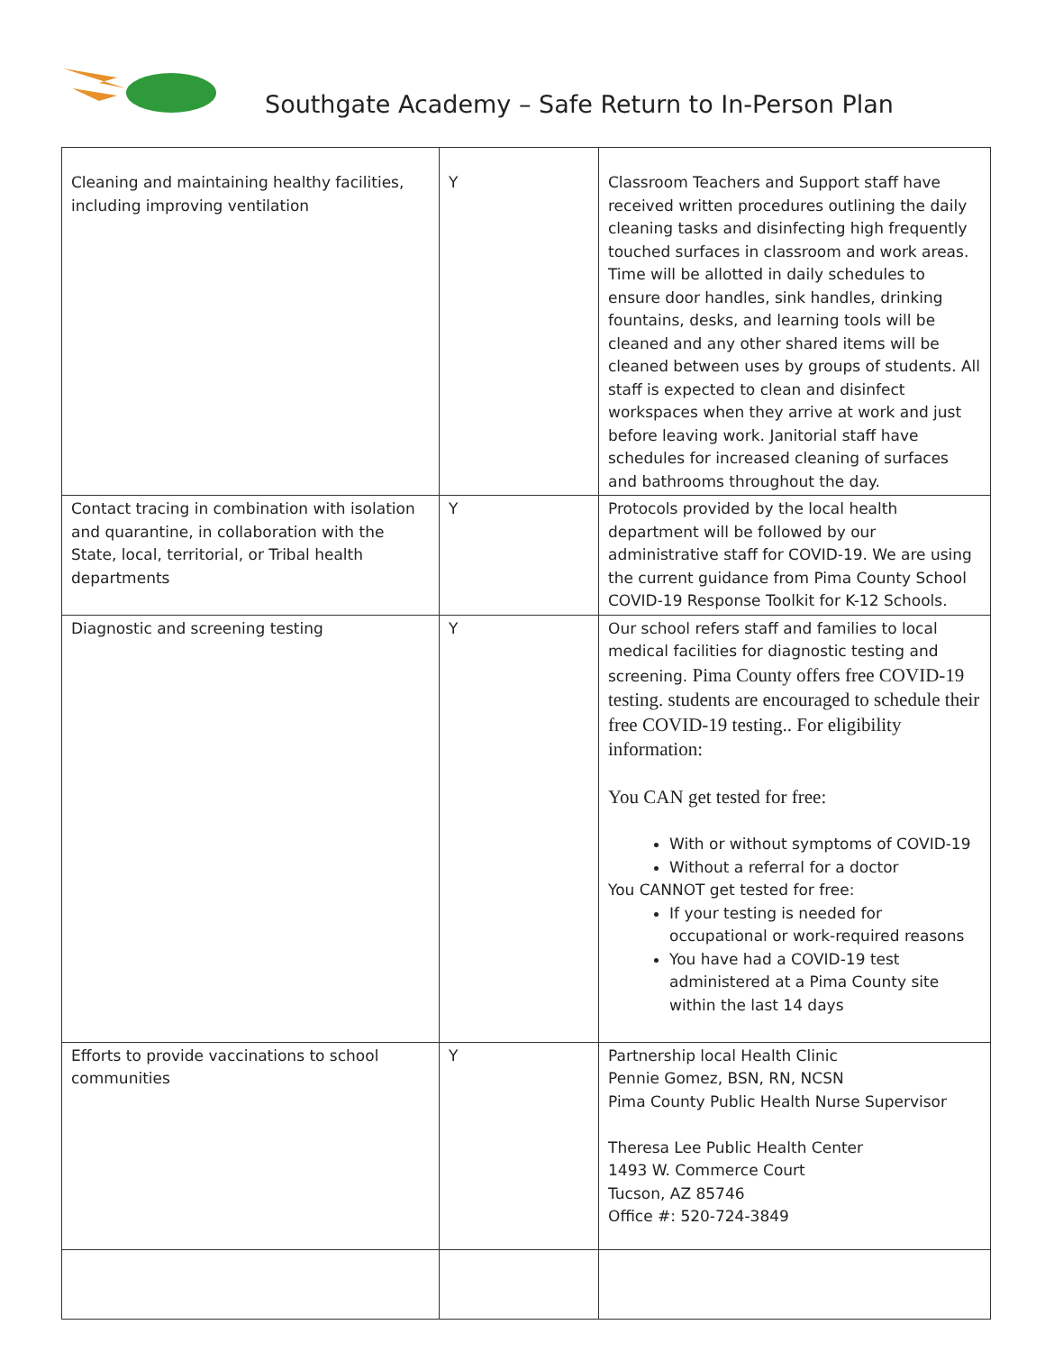Southgate Academy – Safe Return to In-Person Plan
| Cleaning and maintaining healthy facilities, including improving ventilation | Y | Classroom Teachers and Support staff have received written procedures outlining the daily cleaning tasks and disinfecting high frequently touched surfaces in classroom and work areas. Time will be allotted in daily schedules to ensure door handles, sink handles, drinking fountains, desks, and learning tools will be cleaned and any other shared items will be cleaned between uses by groups of students. All staff is expected to clean and disinfect workspaces when they arrive at work and just before leaving work. Janitorial staff have schedules for increased cleaning of surfaces and bathrooms throughout the day. |
| Contact tracing in combination with isolation and quarantine, in collaboration with the State, local, territorial, or Tribal health departments | Y | Protocols provided by the local health department will be followed by our administrative staff for COVID-19. We are using the current guidance from Pima County School COVID-19 Response Toolkit for K-12 Schools. |
| Diagnostic and screening testing | Y | Our school refers staff and families to local medical facilities for diagnostic testing and screening. Pima County offers free COVID-19 testing. students are encouraged to schedule their free COVID-19 testing.. For eligibility information: You CAN get tested for free: With or without symptoms of COVID-19 Without a referral for a doctor You CANNOT get tested for free: If your testing is needed for occupational or work-required reasons You have had a COVID-19 test administered at a Pima County site within the last 14 days |
| Efforts to provide vaccinations to school communities | Y | Partnership local Health Clinic Pennie Gomez, BSN, RN, NCSN Pima County Public Health Nurse Supervisor Theresa Lee Public Health Center 1493 W. Commerce Court Tucson, AZ 85746 Office #: 520-724-3849 |